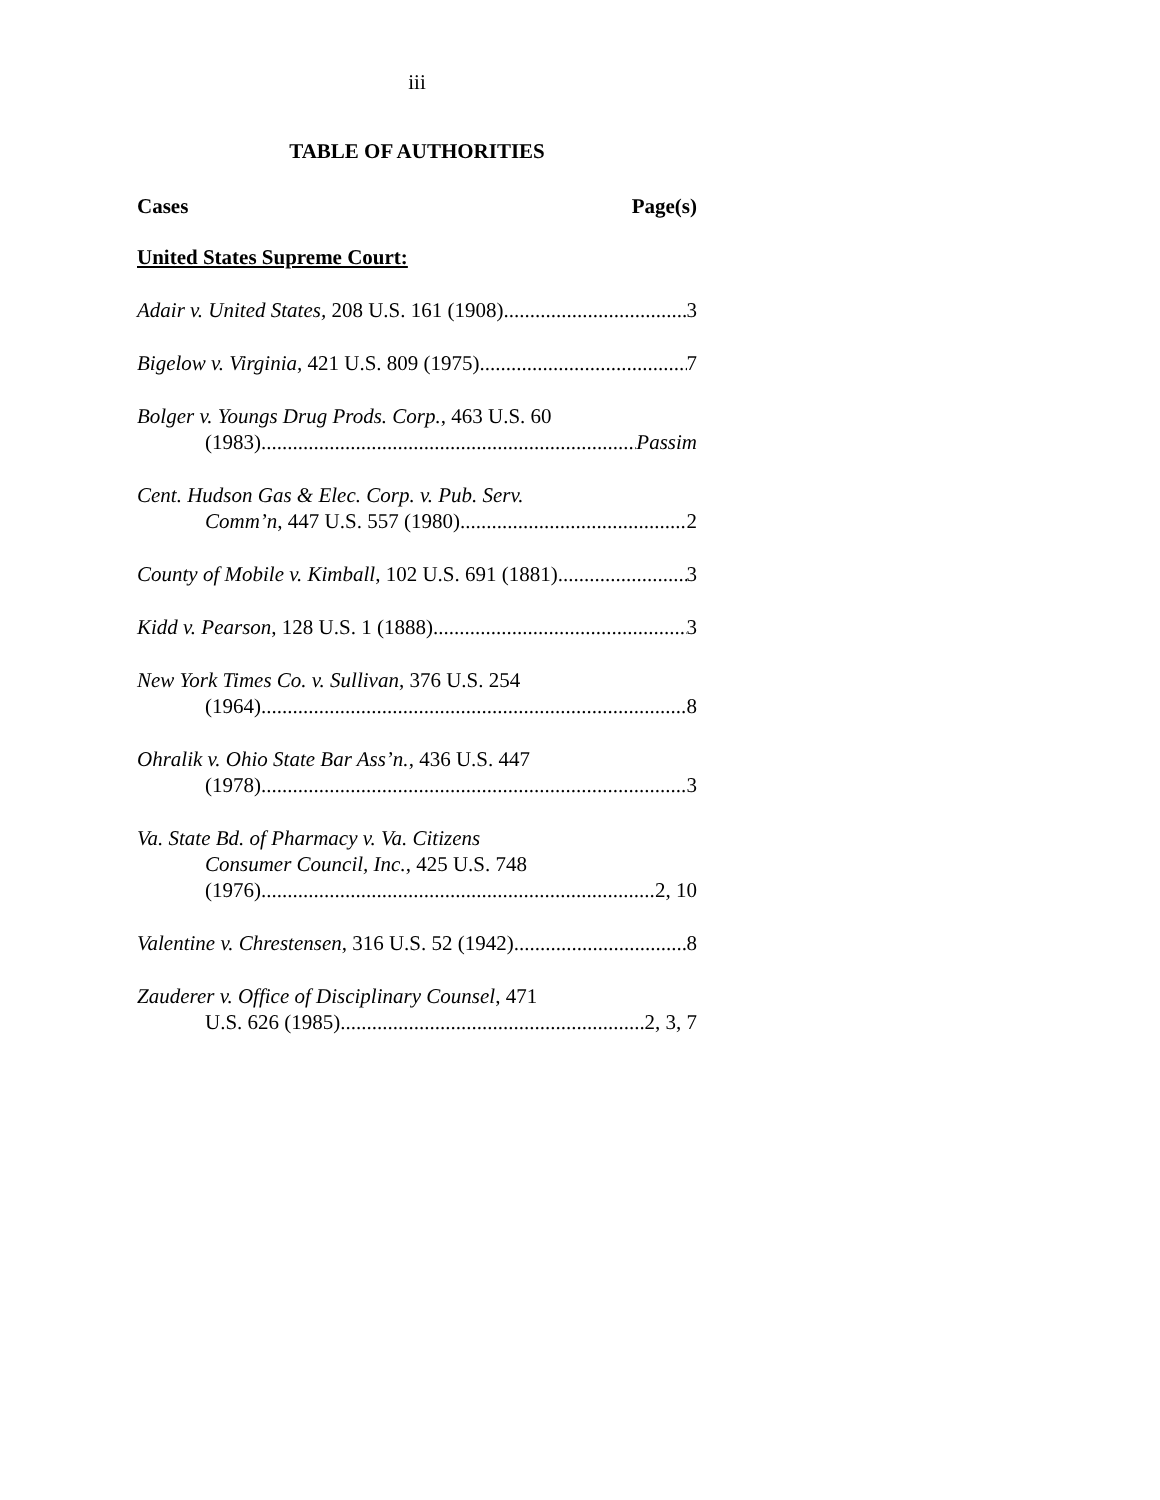iii
TABLE OF AUTHORITIES
Cases Page(s)
United States Supreme Court:
Adair v. United States, 208 U.S. 161 (1908) 3
Bigelow v. Virginia, 421 U.S. 809 (1975) 7
Bolger v. Youngs Drug Prods. Corp., 463 U.S. 60
(1983) Passim
Cent. Hudson Gas & Elec. Corp. v. Pub. Serv.
Comm’n, 447 U.S. 557 (1980) 2
County of Mobile v. Kimball, 102 U.S. 691 (1881) 3
Kidd v. Pearson, 128 U.S. 1 (1888) 3
New York Times Co. v. Sullivan, 376 U.S. 254
(1964) 8
Ohralik v. Ohio State Bar Ass’n., 436 U.S. 447
(1978) 3
Va. State Bd. of Pharmacy v. Va. Citizens
Consumer Council, Inc., 425 U.S. 748
(1976) 2, 10
Valentine v. Chrestensen, 316 U.S. 52 (1942) 8
Zauderer v. Office of Disciplinary Counsel, 471
U.S. 626 (1985) 2, 3, 7